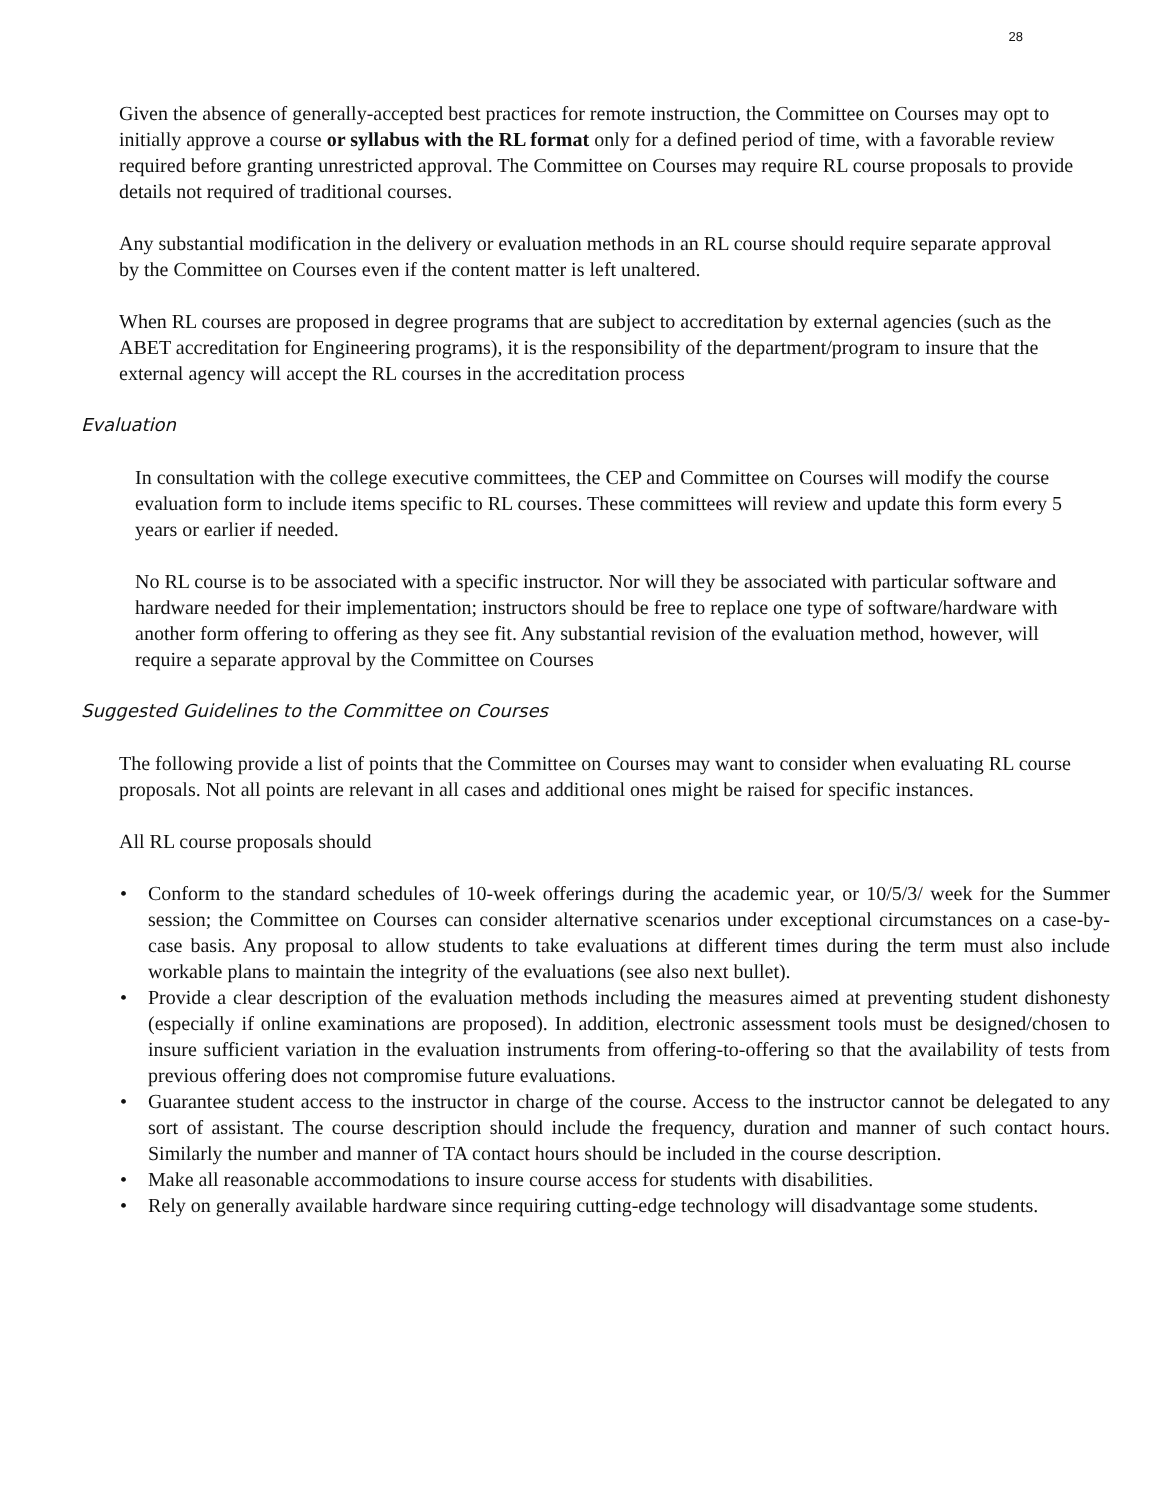28
Given the absence of generally-accepted best practices for remote instruction, the Committee on Courses may opt to initially approve a course or syllabus with the RL format only for a defined period of time, with a favorable review required before granting unrestricted approval. The Committee on Courses may require RL course proposals to provide details not required of traditional courses.
Any substantial modification in the delivery or evaluation methods in an RL course should require separate approval by the Committee on Courses even if the content matter is left unaltered.
When RL courses are proposed in degree programs that are subject to accreditation by external agencies (such as the ABET accreditation for Engineering programs), it is the responsibility of the department/program to insure that the external agency will accept the RL courses in the accreditation process
Evaluation
In consultation with the college executive committees, the CEP and Committee on Courses will modify the course evaluation form to include items specific to RL courses. These committees will review and update this form every 5 years or earlier if needed.
No RL course is to be associated with a specific instructor. Nor will they be associated with particular software and hardware needed for their implementation; instructors should be free to replace one type of software/hardware with another form offering to offering as they see fit. Any substantial revision of the evaluation method, however, will require a separate approval by the Committee on Courses
Suggested Guidelines to the Committee on Courses
The following provide a list of points that the Committee on Courses may want to consider when evaluating RL course proposals. Not all points are relevant in all cases and additional ones might be raised for specific instances.
All RL course proposals should
• Conform to the standard schedules of 10-week offerings during the academic year, or 10/5/3/ week for the Summer session; the Committee on Courses can consider alternative scenarios under exceptional circumstances on a case-by-case basis. Any proposal to allow students to take evaluations at different times during the term must also include workable plans to maintain the integrity of the evaluations (see also next bullet).
• Provide a clear description of the evaluation methods including the measures aimed at preventing student dishonesty (especially if online examinations are proposed). In addition, electronic assessment tools must be designed/chosen to insure sufficient variation in the evaluation instruments from offering-to-offering so that the availability of tests from previous offering does not compromise future evaluations.
• Guarantee student access to the instructor in charge of the course. Access to the instructor cannot be delegated to any sort of assistant. The course description should include the frequency, duration and manner of such contact hours. Similarly the number and manner of TA contact hours should be included in the course description.
• Make all reasonable accommodations to insure course access for students with disabilities.
• Rely on generally available hardware since requiring cutting-edge technology will disadvantage some students.